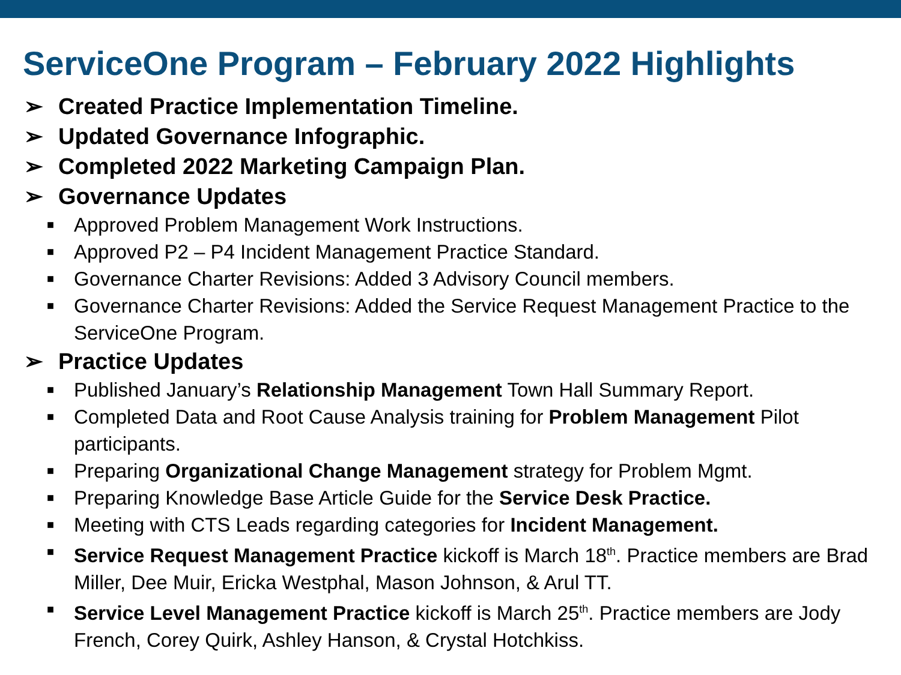ServiceOne Program – February 2022 Highlights
➢ Created Practice Implementation Timeline.
➢ Updated Governance Infographic.
➢ Completed 2022 Marketing Campaign Plan.
➢ Governance Updates
■ Approved Problem Management Work Instructions.
■ Approved P2 – P4 Incident Management Practice Standard.
■ Governance Charter Revisions: Added 3 Advisory Council members.
■ Governance Charter Revisions: Added the Service Request Management Practice to the ServiceOne Program.
➢ Practice Updates
■ Published January’s Relationship Management Town Hall Summary Report.
■ Completed Data and Root Cause Analysis training for Problem Management Pilot participants.
■ Preparing Organizational Change Management strategy for Problem Mgmt.
■ Preparing Knowledge Base Article Guide for the Service Desk Practice.
■ Meeting with CTS Leads regarding categories for Incident Management.
■ Service Request Management Practice kickoff is March 18<sup>th</sup>. Practice members are Brad Miller, Dee Muir, Ericka Westphal, Mason Johnson, & Arul TT.
■ Service Level Management Practice kickoff is March 25<sup>th</sup>. Practice members are Jody French, Corey Quirk, Ashley Hanson, & Crystal Hotchkiss.